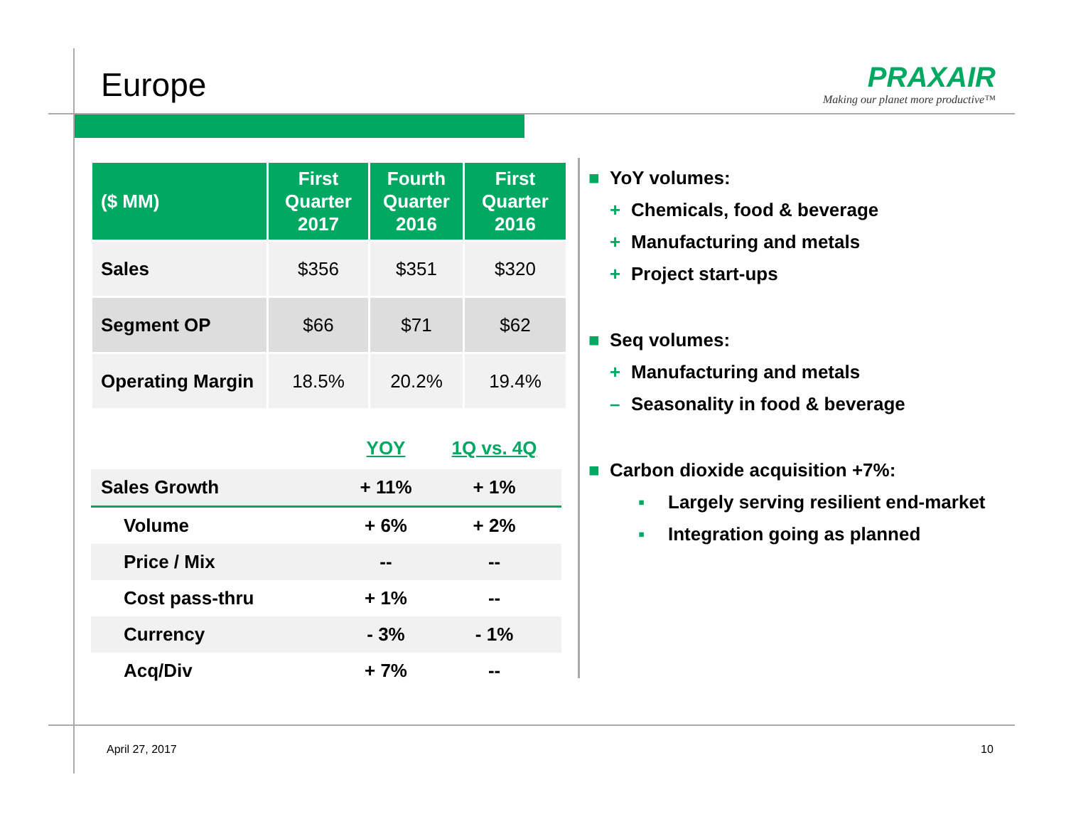Europe
PRAXAIR
Making our planet more productive™
| ($ MM) | First Quarter 2017 | Fourth Quarter 2016 | First Quarter 2016 |
| --- | --- | --- | --- |
| Sales | $356 | $351 | $320 |
| Segment OP | $66 | $71 | $62 |
| Operating Margin | 18.5% | 20.2% | 19.4% |
| | YOY | 1Q vs. 4Q |
| Sales Growth | + 11% | + 1% |
| Volume | + 6% | + 2% |
| Price / Mix | -- | -- |
| Cost pass-thru | + 1% | -- |
| Currency | - 3% | - 1% |
| Acq/Div | + 7% | -- |
■ YoY volumes:
+ Chemicals, food & beverage
+ Manufacturing and metals
+ Project start-ups
■ Seq volumes:
+ Manufacturing and metals
– Seasonality in food & beverage
■ Carbon dioxide acquisition +7%:
▪ Largely serving resilient end-market
▪ Integration going as planned
April 27, 2017 10